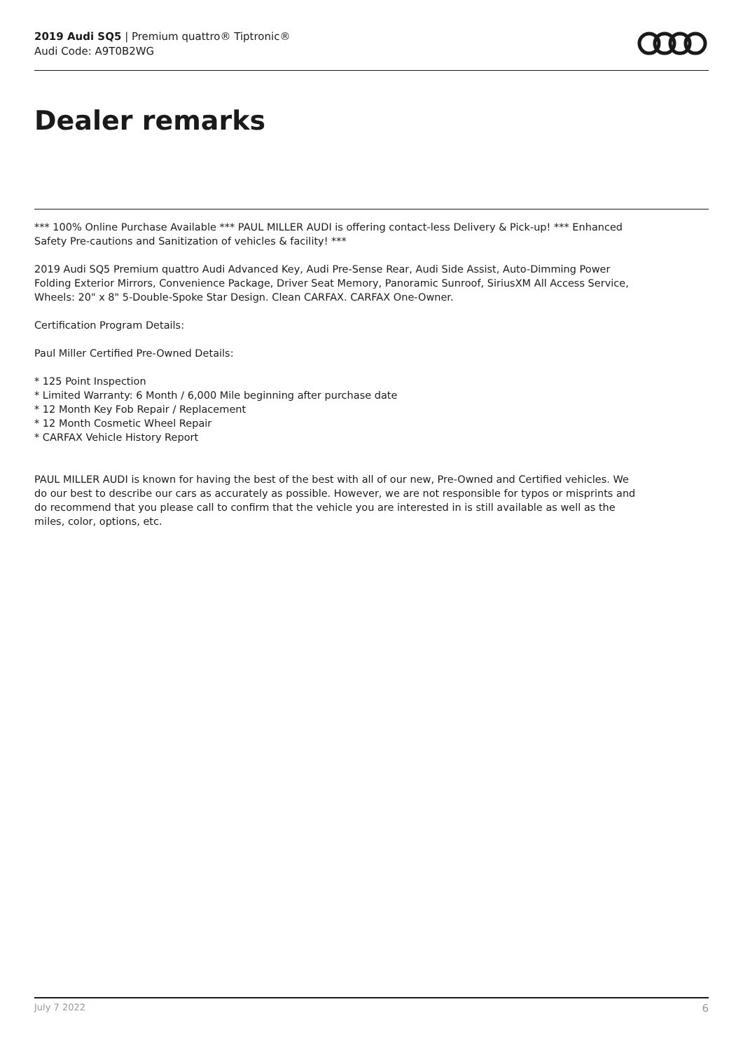2019 Audi SQ5 | Premium quattro® Tiptronic®
Audi Code: A9T0B2WG
Dealer remarks
*** 100% Online Purchase Available *** PAUL MILLER AUDI is offering contact-less Delivery & Pick-up! *** Enhanced Safety Pre-cautions and Sanitization of vehicles & facility! ***
2019 Audi SQ5 Premium quattro Audi Advanced Key, Audi Pre-Sense Rear, Audi Side Assist, Auto-Dimming Power Folding Exterior Mirrors, Convenience Package, Driver Seat Memory, Panoramic Sunroof, SiriusXM All Access Service, Wheels: 20" x 8" 5-Double-Spoke Star Design. Clean CARFAX. CARFAX One-Owner.
Certification Program Details:
Paul Miller Certified Pre-Owned Details:
* 125 Point Inspection
* Limited Warranty: 6 Month / 6,000 Mile beginning after purchase date
* 12 Month Key Fob Repair / Replacement
* 12 Month Cosmetic Wheel Repair
* CARFAX Vehicle History Report
PAUL MILLER AUDI is known for having the best of the best with all of our new, Pre-Owned and Certified vehicles. We do our best to describe our cars as accurately as possible. However, we are not responsible for typos or misprints and do recommend that you please call to confirm that the vehicle you are interested in is still available as well as the miles, color, options, etc.
July 7 2022 6